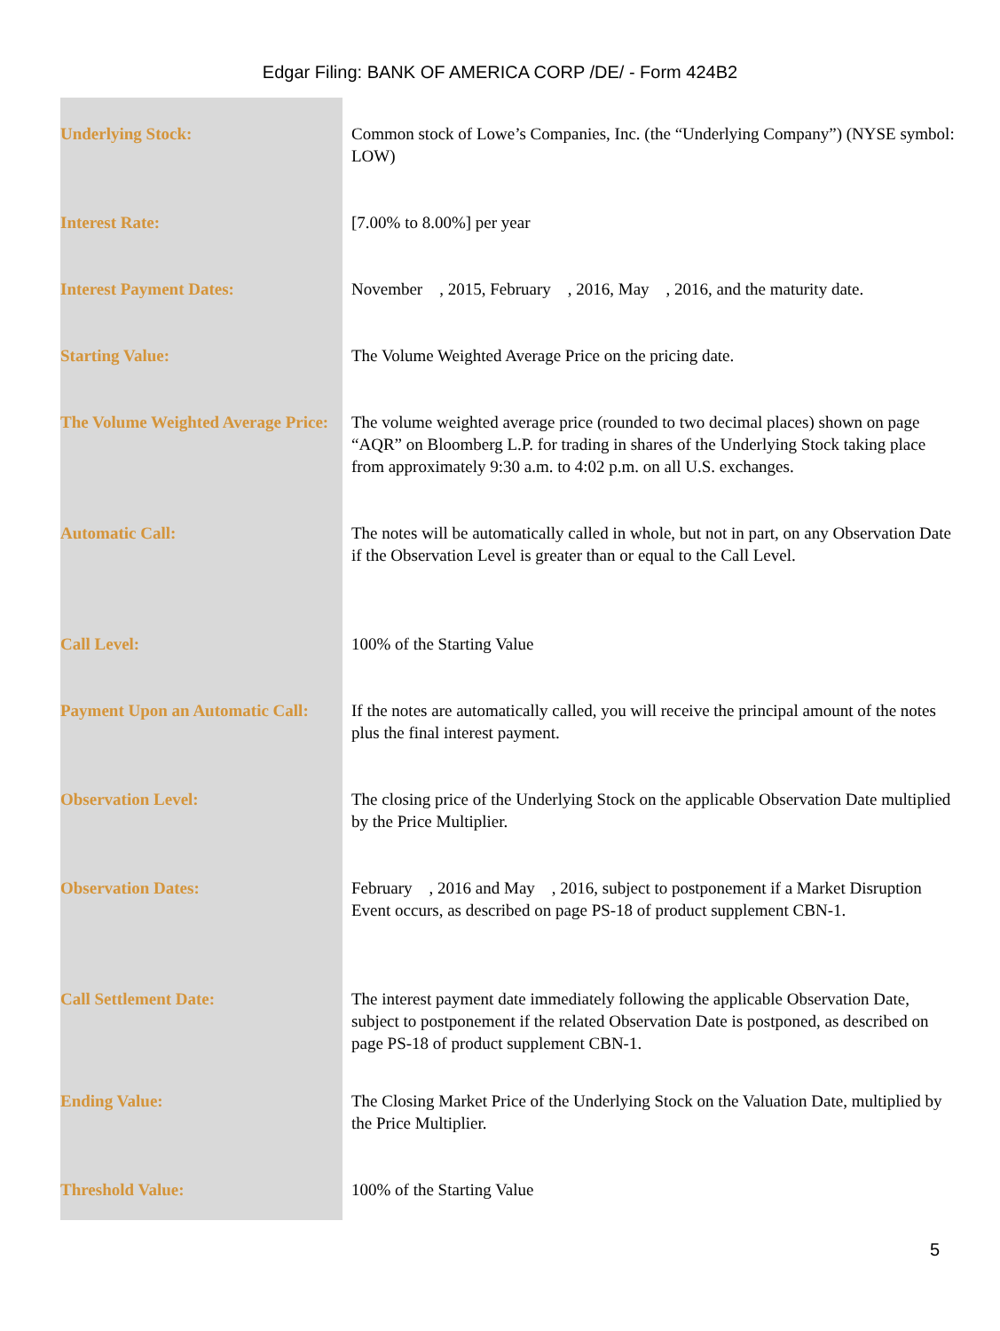Edgar Filing: BANK OF AMERICA CORP /DE/ - Form 424B2
| Underlying Stock: | Common stock of Lowe’s Companies, Inc. (the “Underlying Company”) (NYSE symbol: LOW) |
| Interest Rate: | [7.00% to 8.00%] per year |
| Interest Payment Dates: | November , 2015, February , 2016, May , 2016, and the maturity date. |
| Starting Value: | The Volume Weighted Average Price on the pricing date. |
| The Volume Weighted Average Price: | The volume weighted average price (rounded to two decimal places) shown on page “AQR” on Bloomberg L.P. for trading in shares of the Underlying Stock taking place from approximately 9:30 a.m. to 4:02 p.m. on all U.S. exchanges. |
| Automatic Call: | The notes will be automatically called in whole, but not in part, on any Observation Date if the Observation Level is greater than or equal to the Call Level. |
| Call Level: | 100% of the Starting Value |
| Payment Upon an Automatic Call: | If the notes are automatically called, you will receive the principal amount of the notes plus the final interest payment. |
| Observation Level: | The closing price of the Underlying Stock on the applicable Observation Date multiplied by the Price Multiplier. |
| Observation Dates: | February , 2016 and May , 2016, subject to postponement if a Market Disruption Event occurs, as described on page PS-18 of product supplement CBN-1. |
| Call Settlement Date: | The interest payment date immediately following the applicable Observation Date, subject to postponement if the related Observation Date is postponed, as described on page PS-18 of product supplement CBN-1. |
| Ending Value: | The Closing Market Price of the Underlying Stock on the Valuation Date, multiplied by the Price Multiplier. |
| Threshold Value: | 100% of the Starting Value |
5